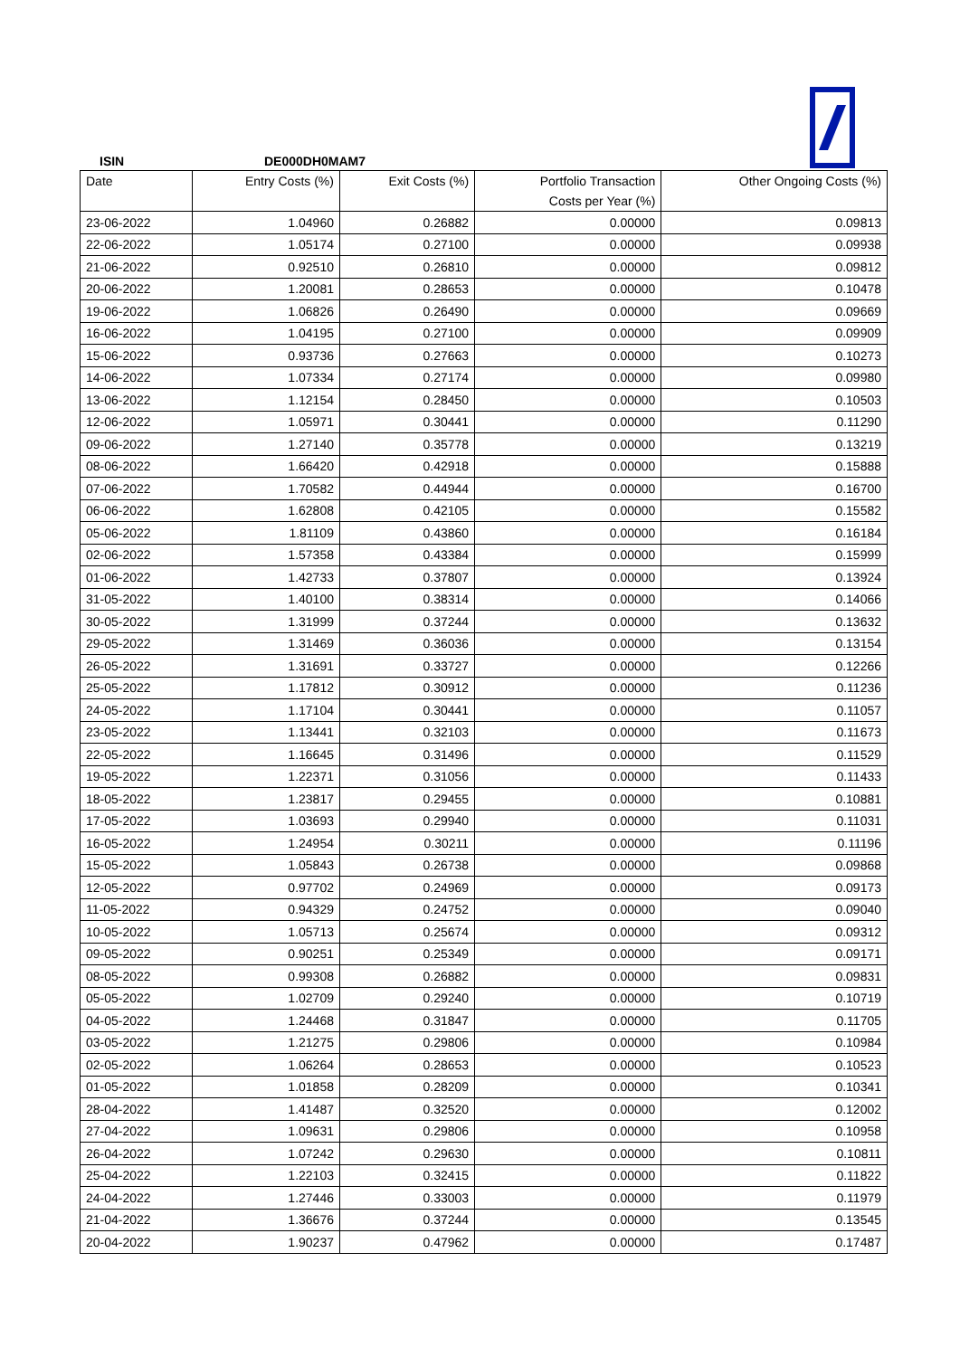ISIN DE000DH0MAM7
| Date | Entry Costs (%) | Exit Costs (%) | Portfolio Transaction Costs per Year (%) | Other Ongoing Costs (%) |
| --- | --- | --- | --- | --- |
| 23-06-2022 | 1.04960 | 0.26882 | 0.00000 | 0.09813 |
| 22-06-2022 | 1.05174 | 0.27100 | 0.00000 | 0.09938 |
| 21-06-2022 | 0.92510 | 0.26810 | 0.00000 | 0.09812 |
| 20-06-2022 | 1.20081 | 0.28653 | 0.00000 | 0.10478 |
| 19-06-2022 | 1.06826 | 0.26490 | 0.00000 | 0.09669 |
| 16-06-2022 | 1.04195 | 0.27100 | 0.00000 | 0.09909 |
| 15-06-2022 | 0.93736 | 0.27663 | 0.00000 | 0.10273 |
| 14-06-2022 | 1.07334 | 0.27174 | 0.00000 | 0.09980 |
| 13-06-2022 | 1.12154 | 0.28450 | 0.00000 | 0.10503 |
| 12-06-2022 | 1.05971 | 0.30441 | 0.00000 | 0.11290 |
| 09-06-2022 | 1.27140 | 0.35778 | 0.00000 | 0.13219 |
| 08-06-2022 | 1.66420 | 0.42918 | 0.00000 | 0.15888 |
| 07-06-2022 | 1.70582 | 0.44944 | 0.00000 | 0.16700 |
| 06-06-2022 | 1.62808 | 0.42105 | 0.00000 | 0.15582 |
| 05-06-2022 | 1.81109 | 0.43860 | 0.00000 | 0.16184 |
| 02-06-2022 | 1.57358 | 0.43384 | 0.00000 | 0.15999 |
| 01-06-2022 | 1.42733 | 0.37807 | 0.00000 | 0.13924 |
| 31-05-2022 | 1.40100 | 0.38314 | 0.00000 | 0.14066 |
| 30-05-2022 | 1.31999 | 0.37244 | 0.00000 | 0.13632 |
| 29-05-2022 | 1.31469 | 0.36036 | 0.00000 | 0.13154 |
| 26-05-2022 | 1.31691 | 0.33727 | 0.00000 | 0.12266 |
| 25-05-2022 | 1.17812 | 0.30912 | 0.00000 | 0.11236 |
| 24-05-2022 | 1.17104 | 0.30441 | 0.00000 | 0.11057 |
| 23-05-2022 | 1.13441 | 0.32103 | 0.00000 | 0.11673 |
| 22-05-2022 | 1.16645 | 0.31496 | 0.00000 | 0.11529 |
| 19-05-2022 | 1.22371 | 0.31056 | 0.00000 | 0.11433 |
| 18-05-2022 | 1.23817 | 0.29455 | 0.00000 | 0.10881 |
| 17-05-2022 | 1.03693 | 0.29940 | 0.00000 | 0.11031 |
| 16-05-2022 | 1.24954 | 0.30211 | 0.00000 | 0.11196 |
| 15-05-2022 | 1.05843 | 0.26738 | 0.00000 | 0.09868 |
| 12-05-2022 | 0.97702 | 0.24969 | 0.00000 | 0.09173 |
| 11-05-2022 | 0.94329 | 0.24752 | 0.00000 | 0.09040 |
| 10-05-2022 | 1.05713 | 0.25674 | 0.00000 | 0.09312 |
| 09-05-2022 | 0.90251 | 0.25349 | 0.00000 | 0.09171 |
| 08-05-2022 | 0.99308 | 0.26882 | 0.00000 | 0.09831 |
| 05-05-2022 | 1.02709 | 0.29240 | 0.00000 | 0.10719 |
| 04-05-2022 | 1.24468 | 0.31847 | 0.00000 | 0.11705 |
| 03-05-2022 | 1.21275 | 0.29806 | 0.00000 | 0.10984 |
| 02-05-2022 | 1.06264 | 0.28653 | 0.00000 | 0.10523 |
| 01-05-2022 | 1.01858 | 0.28209 | 0.00000 | 0.10341 |
| 28-04-2022 | 1.41487 | 0.32520 | 0.00000 | 0.12002 |
| 27-04-2022 | 1.09631 | 0.29806 | 0.00000 | 0.10958 |
| 26-04-2022 | 1.07242 | 0.29630 | 0.00000 | 0.10811 |
| 25-04-2022 | 1.22103 | 0.32415 | 0.00000 | 0.11822 |
| 24-04-2022 | 1.27446 | 0.33003 | 0.00000 | 0.11979 |
| 21-04-2022 | 1.36676 | 0.37244 | 0.00000 | 0.13545 |
| 20-04-2022 | 1.90237 | 0.47962 | 0.00000 | 0.17487 |